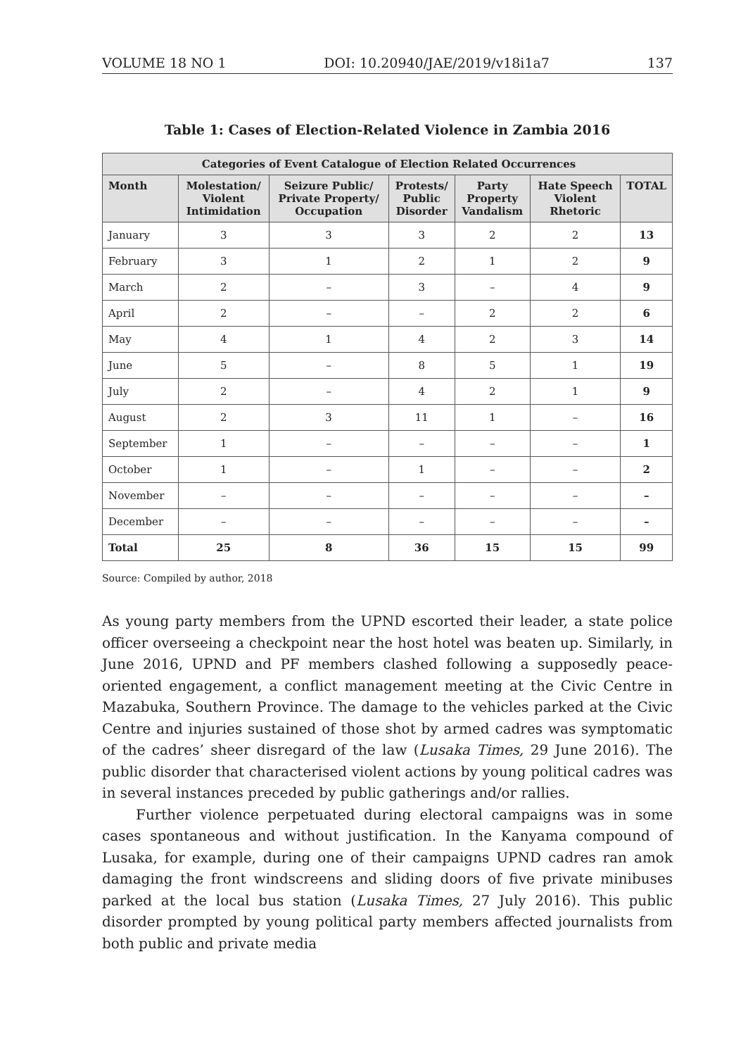VOLUME 18 NO 1 DOI: 10.20940/JAE/2019/v18i1a7 137
Table 1: Cases of Election-Related Violence in Zambia 2016
| Categories of Event Catalogue of Election Related Occurrences | | | | | | |
| --- | --- | --- | --- | --- | --- | --- |
| Month | Molestation/ Violent Intimidation | Seizure Public/ Private Property/ Occupation | Protests/ Public Disorder | Party Property Vandalism | Hate Speech Violent Rhetoric | TOTAL |
| January | 3 | 3 | 3 | 2 | 2 | 13 |
| February | 3 | 1 | 2 | 1 | 2 | 9 |
| March | 2 | – | 3 | – | 4 | 9 |
| April | 2 | – | – | 2 | 2 | 6 |
| May | 4 | 1 | 4 | 2 | 3 | 14 |
| June | 5 | – | 8 | 5 | 1 | 19 |
| July | 2 | – | 4 | 2 | 1 | 9 |
| August | 2 | 3 | 11 | 1 | – | 16 |
| September | 1 | – | – | – | – | 1 |
| October | 1 | – | 1 | – | – | 2 |
| November | – | – | – | – | – | – |
| December | – | – | – | – | – | – |
| Total | 25 | 8 | 36 | 15 | 15 | 99 |
Source: Compiled by author, 2018
As young party members from the UPND escorted their leader, a state police officer overseeing a checkpoint near the host hotel was beaten up. Similarly, in June 2016, UPND and PF members clashed following a supposedly peace-oriented engagement, a conflict management meeting at the Civic Centre in Mazabuka, Southern Province. The damage to the vehicles parked at the Civic Centre and injuries sustained of those shot by armed cadres was symptomatic of the cadres’ sheer disregard of the law (Lusaka Times, 29 June 2016). The public disorder that characterised violent actions by young political cadres was in several instances preceded by public gatherings and/or rallies.
Further violence perpetuated during electoral campaigns was in some cases spontaneous and without justification. In the Kanyama compound of Lusaka, for example, during one of their campaigns UPND cadres ran amok damaging the front windscreens and sliding doors of five private minibuses parked at the local bus station (Lusaka Times, 27 July 2016). This public disorder prompted by young political party members affected journalists from both public and private media